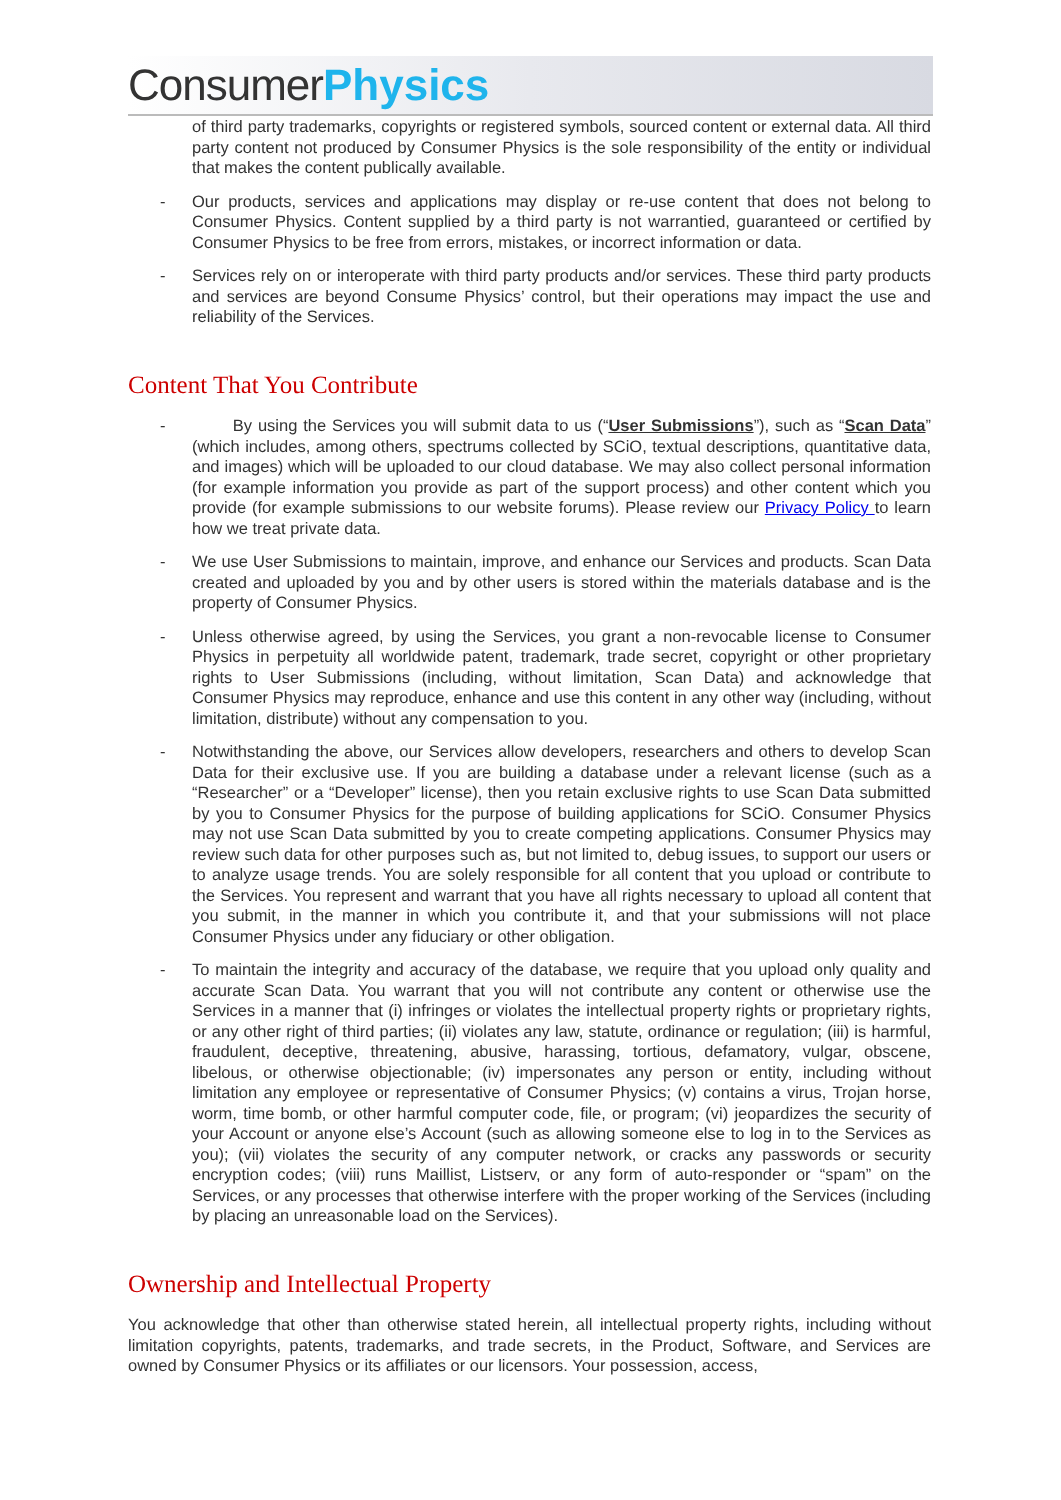Consumer Physics
of third party trademarks, copyrights or registered symbols, sourced content or external data. All third party content not produced by Consumer Physics is the sole responsibility of the entity or individual that makes the content publically available.
- Our products, services and applications may display or re-use content that does not belong to Consumer Physics. Content supplied by a third party is not warrantied, guaranteed or certified by Consumer Physics to be free from errors, mistakes, or incorrect information or data.
- Services rely on or interoperate with third party products and/or services. These third party products and services are beyond Consume Physics’ control, but their operations may impact the use and reliability of the Services.
Content That You Contribute
- By using the Services you will submit data to us (“User Submissions”), such as “Scan Data” (which includes, among others, spectrums collected by SCiO, textual descriptions, quantitative data, and images) which will be uploaded to our cloud database. We may also collect personal information (for example information you provide as part of the support process) and other content which you provide (for example submissions to our website forums). Please review our Privacy Policy to learn how we treat private data.
- We use User Submissions to maintain, improve, and enhance our Services and products. Scan Data created and uploaded by you and by other users is stored within the materials database and is the property of Consumer Physics.
- Unless otherwise agreed, by using the Services, you grant a non-revocable license to Consumer Physics in perpetuity all worldwide patent, trademark, trade secret, copyright or other proprietary rights to User Submissions (including, without limitation, Scan Data) and acknowledge that Consumer Physics may reproduce, enhance and use this content in any other way (including, without limitation, distribute) without any compensation to you.
- Notwithstanding the above, our Services allow developers, researchers and others to develop Scan Data for their exclusive use. If you are building a database under a relevant license (such as a “Researcher” or a “Developer” license), then you retain exclusive rights to use Scan Data submitted by you to Consumer Physics for the purpose of building applications for SCiO. Consumer Physics may not use Scan Data submitted by you to create competing applications. Consumer Physics may review such data for other purposes such as, but not limited to, debug issues, to support our users or to analyze usage trends. You are solely responsible for all content that you upload or contribute to the Services. You represent and warrant that you have all rights necessary to upload all content that you submit, in the manner in which you contribute it, and that your submissions will not place Consumer Physics under any fiduciary or other obligation.
- To maintain the integrity and accuracy of the database, we require that you upload only quality and accurate Scan Data. You warrant that you will not contribute any content or otherwise use the Services in a manner that (i) infringes or violates the intellectual property rights or proprietary rights, or any other right of third parties; (ii) violates any law, statute, ordinance or regulation; (iii) is harmful, fraudulent, deceptive, threatening, abusive, harassing, tortious, defamatory, vulgar, obscene, libelous, or otherwise objectionable; (iv) impersonates any person or entity, including without limitation any employee or representative of Consumer Physics; (v) contains a virus, Trojan horse, worm, time bomb, or other harmful computer code, file, or program; (vi) jeopardizes the security of your Account or anyone else’s Account (such as allowing someone else to log in to the Services as you); (vii) violates the security of any computer network, or cracks any passwords or security encryption codes; (viii) runs Maillist, Listserv, or any form of auto-responder or “spam” on the Services, or any processes that otherwise interfere with the proper working of the Services (including by placing an unreasonable load on the Services).
Ownership and Intellectual Property
You acknowledge that other than otherwise stated herein, all intellectual property rights, including without limitation copyrights, patents, trademarks, and trade secrets, in the Product, Software, and Services are owned by Consumer Physics or its affiliates or our licensors. Your possession, access,